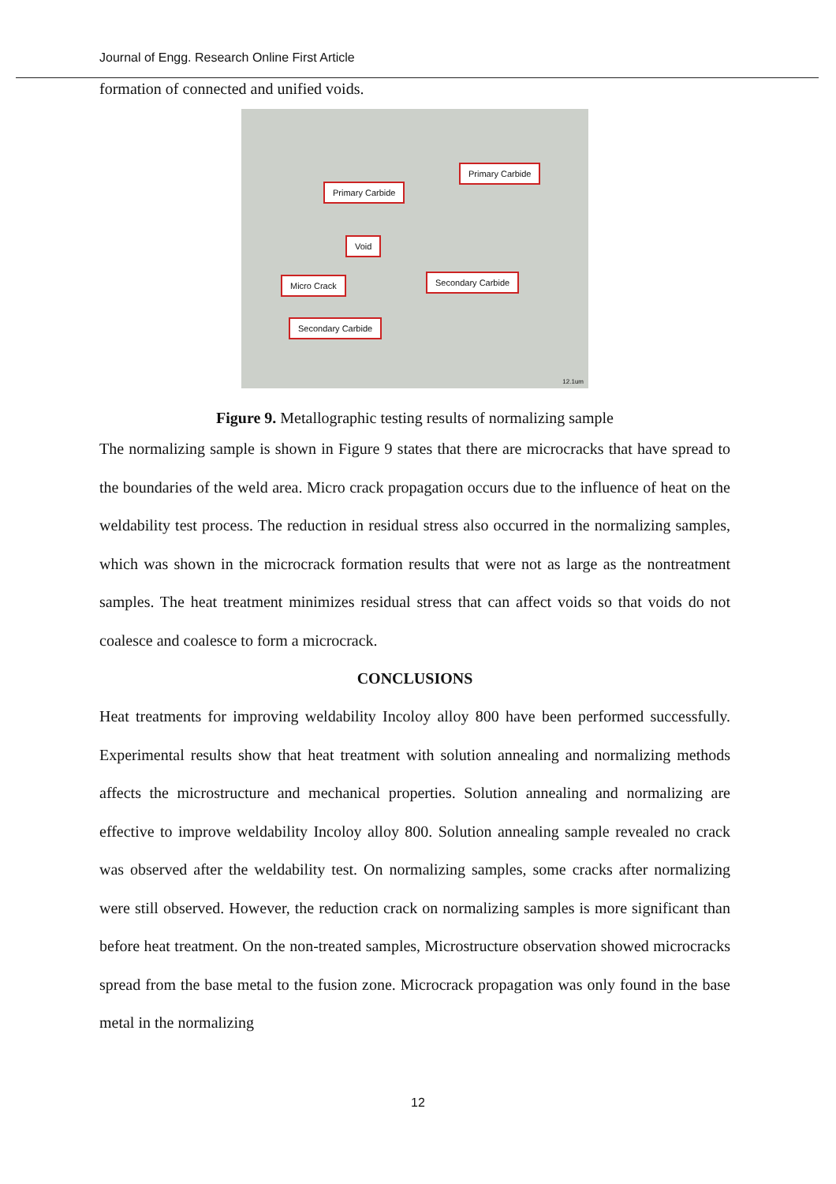Journal of Engg. Research Online First Article
formation of connected and unified voids.
Primary Carbide
Primary Carbide
Void
Micro Crack Secondary Carbide
Secondary Carbide
12.1um
Figure 9. Metallographic testing results of normalizing sample
The normalizing sample is shown in Figure 9 states that there are microcracks that have spread to the boundaries of the weld area. Micro crack propagation occurs due to the influence of heat on the weldability test process. The reduction in residual stress also occurred in the normalizing samples, which was shown in the microcrack formation results that were not as large as the nontreatment samples. The heat treatment minimizes residual stress that can affect voids so that voids do not coalesce and coalesce to form a microcrack.
CONCLUSIONS
Heat treatments for improving weldability Incoloy alloy 800 have been performed successfully. Experimental results show that heat treatment with solution annealing and normalizing methods affects the microstructure and mechanical properties. Solution annealing and normalizing are effective to improve weldability Incoloy alloy 800. Solution annealing sample revealed no crack was observed after the weldability test. On normalizing samples, some cracks after normalizing were still observed. However, the reduction crack on normalizing samples is more significant than before heat treatment. On the non-treated samples, Microstructure observation showed microcracks spread from the base metal to the fusion zone. Microcrack propagation was only found in the base metal in the normalizing
12